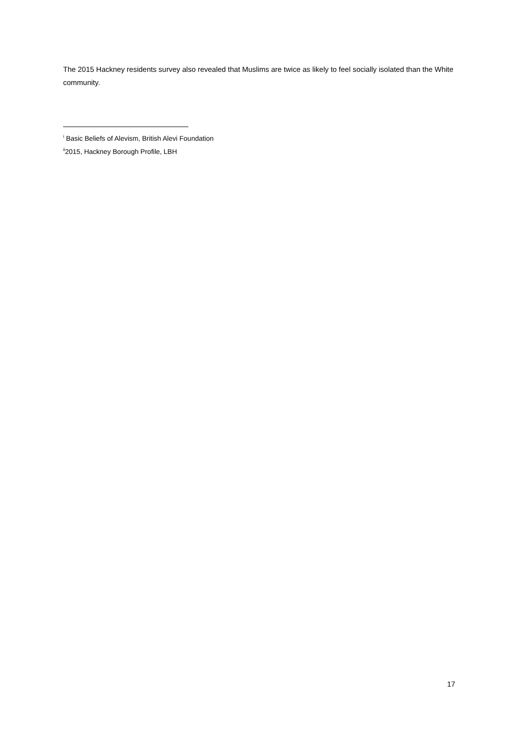The 2015 Hackney residents survey also revealed that Muslims are twice as likely to feel socially isolated than the White community.
<sup>i</sup> Basic Beliefs of Alevism, British Alevi Foundation
<sup>ii</sup>2015, Hackney Borough Profile, LBH
17